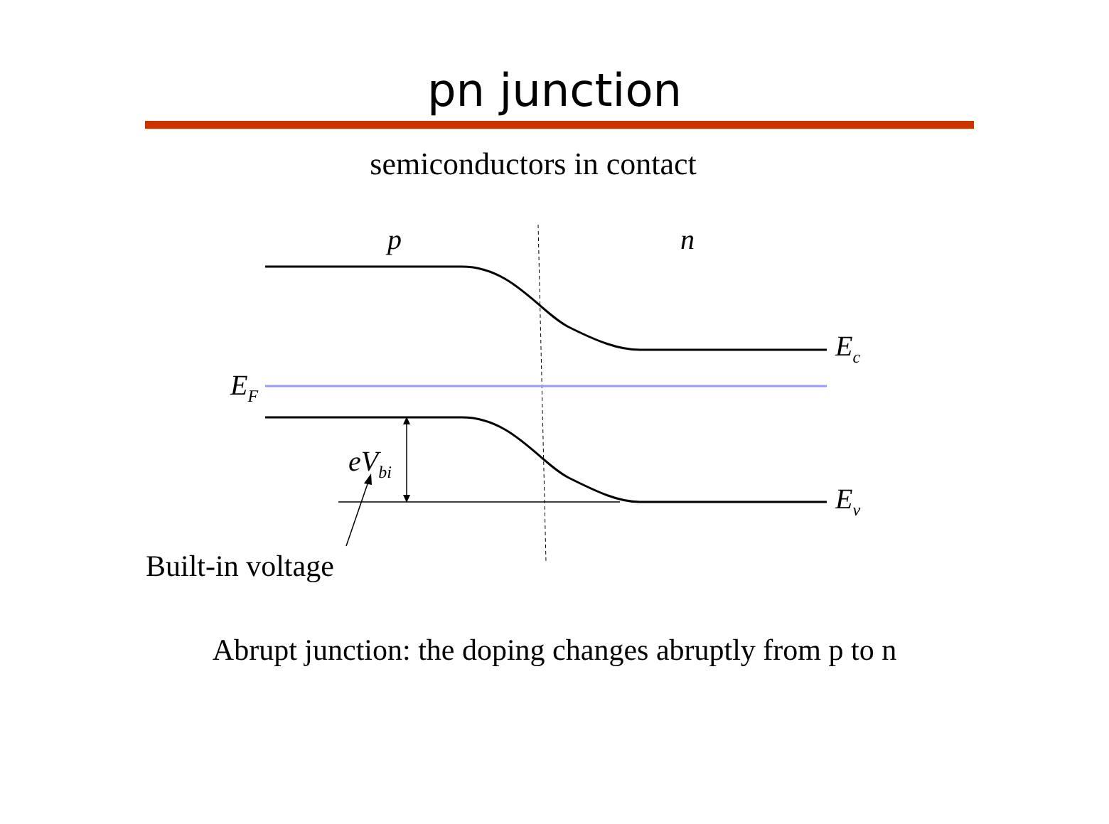pn junction
semiconductors in contact
p
n
Ec
EF
Ev
eVbi
Built-in voltage
Abrupt junction: the doping changes abruptly from p to n